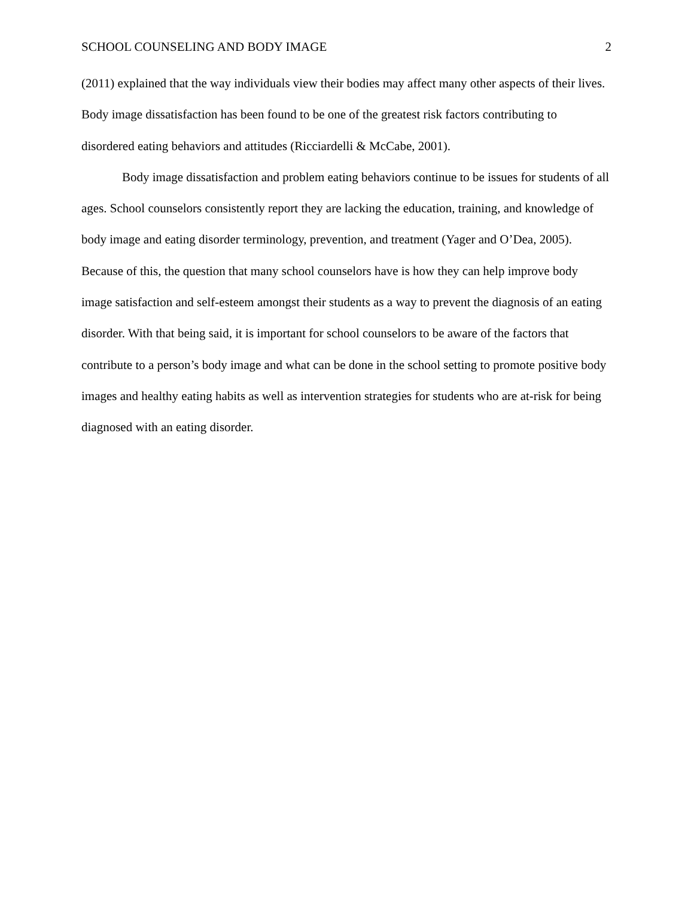SCHOOL COUNSELING AND BODY IMAGE 2
(2011) explained that the way individuals view their bodies may affect many other aspects of their lives. Body image dissatisfaction has been found to be one of the greatest risk factors contributing to disordered eating behaviors and attitudes (Ricciardelli & McCabe, 2001).
Body image dissatisfaction and problem eating behaviors continue to be issues for students of all ages. School counselors consistently report they are lacking the education, training, and knowledge of body image and eating disorder terminology, prevention, and treatment (Yager and O’Dea, 2005). Because of this, the question that many school counselors have is how they can help improve body image satisfaction and self-esteem amongst their students as a way to prevent the diagnosis of an eating disorder. With that being said, it is important for school counselors to be aware of the factors that contribute to a person’s body image and what can be done in the school setting to promote positive body images and healthy eating habits as well as intervention strategies for students who are at-risk for being diagnosed with an eating disorder.